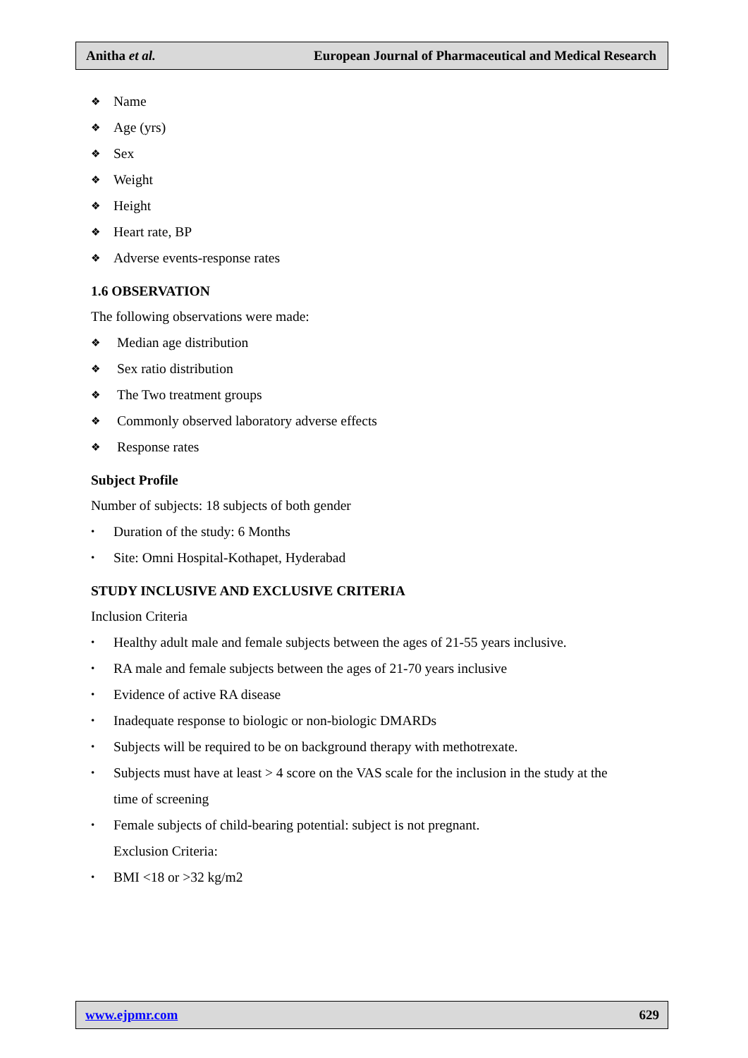Anitha et al. European Journal of Pharmaceutical and Medical Research
❖ Name
❖ Age (yrs)
❖ Sex
❖ Weight
❖ Height
❖ Heart rate, BP
❖ Adverse events-response rates
1.6 OBSERVATION
The following observations were made:
❖ Median age distribution
❖ Sex ratio distribution
❖ The Two treatment groups
❖ Commonly observed laboratory adverse effects
❖ Response rates
Subject Profile
Number of subjects: 18 subjects of both gender
• Duration of the study: 6 Months
• Site: Omni Hospital-Kothapet, Hyderabad
STUDY INCLUSIVE AND EXCLUSIVE CRITERIA
Inclusion Criteria
• Healthy adult male and female subjects between the ages of 21-55 years inclusive.
• RA male and female subjects between the ages of 21-70 years inclusive
• Evidence of active RA disease
• Inadequate response to biologic or non-biologic DMARDs
• Subjects will be required to be on background therapy with methotrexate.
• Subjects must have at least > 4 score on the VAS scale for the inclusion in the study at the
time of screening
• Female subjects of child-bearing potential: subject is not pregnant.
Exclusion Criteria:
• BMI <18 or >32 kg/m2
www.ejpmr.com 629